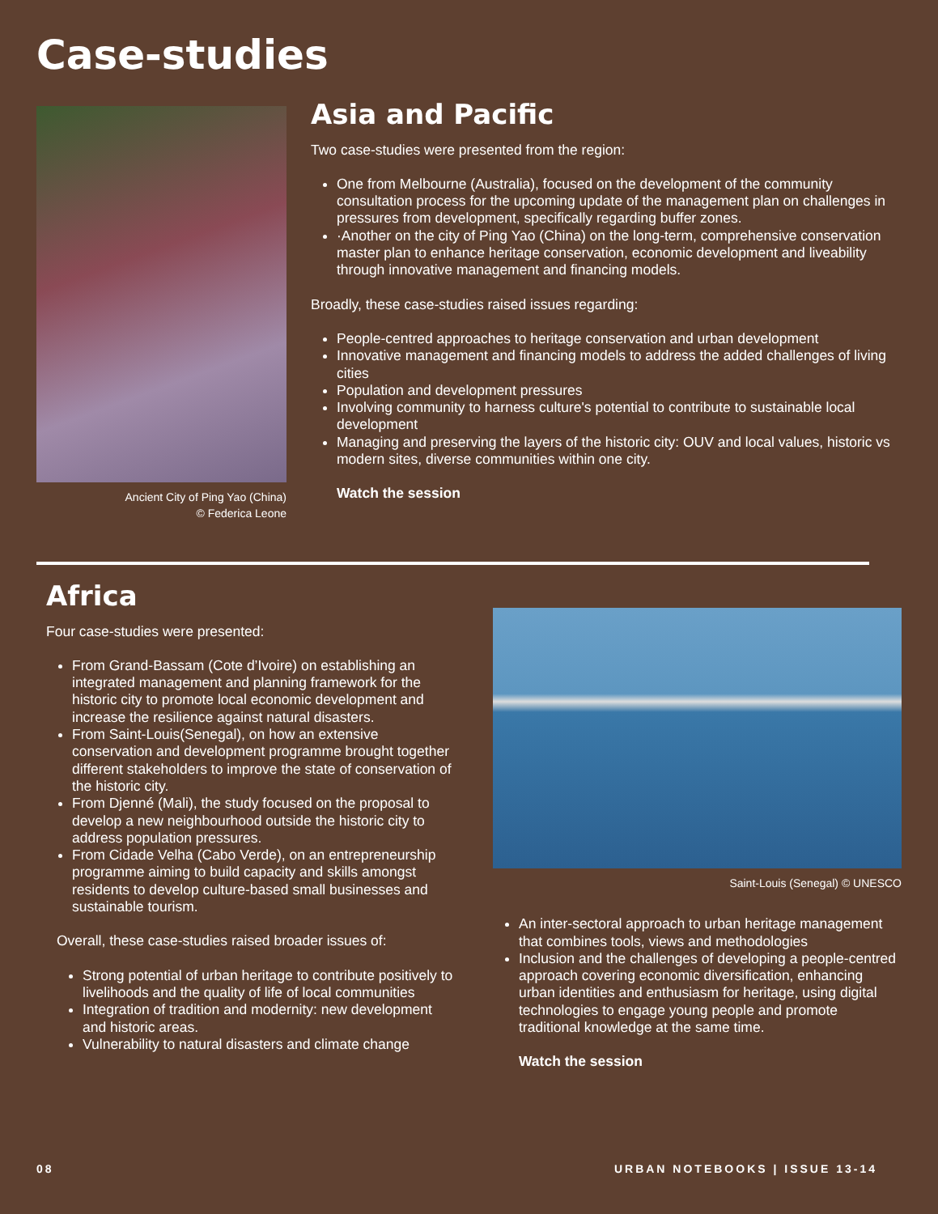Case-studies
Ancient City of Ping Yao (China)
© Federica Leone
Asia and Pacific
Two case-studies were presented from the region:
One from Melbourne (Australia), focused on the development of the community consultation process for the upcoming update of the management plan on challenges in pressures from development, specifically regarding buffer zones.
·Another on the city of Ping Yao (China) on the long-term, comprehensive conservation master plan to enhance heritage conservation, economic development and liveability through innovative management and financing models.
Broadly, these case-studies raised issues regarding:
People-centred approaches to heritage conservation and urban development
Innovative management and financing models to address the added challenges of living cities
Population and development pressures
Involving community to harness culture's potential to contribute to sustainable local development
Managing and preserving the layers of the historic city: OUV and local values, historic vs modern sites, diverse communities within one city.
Watch the session
Africa
Four case-studies were presented:
From Grand-Bassam (Cote d’Ivoire) on establishing an integrated management and planning framework for the historic city to promote local economic development and increase the resilience against natural disasters.
From Saint-Louis(Senegal), on how an extensive conservation and development programme brought together different stakeholders to improve the state of conservation of the historic city.
From Djenné (Mali), the study focused on the proposal to develop a new neighbourhood outside the historic city to address population pressures.
From Cidade Velha (Cabo Verde), on an entrepreneurship programme aiming to build capacity and skills amongst residents to develop culture-based small businesses and sustainable tourism.
Overall, these case-studies raised broader issues of:
Strong potential of urban heritage to contribute positively to livelihoods and the quality of life of local communities
Integration of tradition and modernity: new development and historic areas.
Vulnerability to natural disasters and climate change
Saint-Louis (Senegal) © UNESCO
An inter-sectoral approach to urban heritage management that combines tools, views and methodologies
Inclusion and the challenges of developing a people-centred approach covering economic diversification, enhancing urban identities and enthusiasm for heritage, using digital technologies to engage young people and promote traditional knowledge at the same time.
Watch the session
08 URBAN NOTEBOOKS | ISSUE 13-14